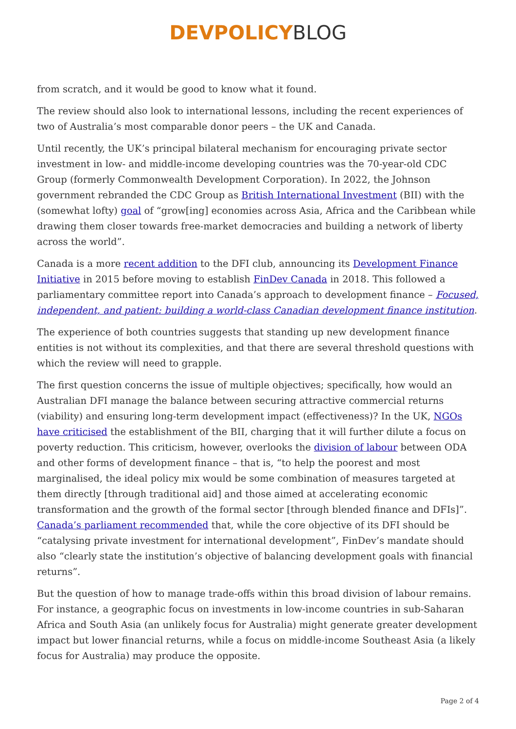DEVPOLICY BLOG
from scratch, and it would be good to know what it found.
The review should also look to international lessons, including the recent experiences of two of Australia’s most comparable donor peers – the UK and Canada.
Until recently, the UK’s principal bilateral mechanism for encouraging private sector investment in low- and middle-income developing countries was the 70-year-old CDC Group (formerly Commonwealth Development Corporation). In 2022, the Johnson government rebranded the CDC Group as British International Investment (BII) with the (somewhat lofty) goal of “grow[ing] economies across Asia, Africa and the Caribbean while drawing them closer towards free-market democracies and building a network of liberty across the world”.
Canada is a more recent addition to the DFI club, announcing its Development Finance Initiative in 2015 before moving to establish FinDev Canada in 2018. This followed a parliamentary committee report into Canada’s approach to development finance – Focused, independent, and patient: building a world-class Canadian development finance institution.
The experience of both countries suggests that standing up new development finance entities is not without its complexities, and that there are several threshold questions with which the review will need to grapple.
The first question concerns the issue of multiple objectives; specifically, how would an Australian DFI manage the balance between securing attractive commercial returns (viability) and ensuring long-term development impact (effectiveness)? In the UK, NGOs have criticised the establishment of the BII, charging that it will further dilute a focus on poverty reduction. This criticism, however, overlooks the division of labour between ODA and other forms of development finance – that is, “to help the poorest and most marginalised, the ideal policy mix would be some combination of measures targeted at them directly [through traditional aid] and those aimed at accelerating economic transformation and the growth of the formal sector [through blended finance and DFIs]”. Canada’s parliament recommended that, while the core objective of its DFI should be “catalysing private investment for international development”, FinDev’s mandate should also “clearly state the institution’s objective of balancing development goals with financial returns”.
But the question of how to manage trade-offs within this broad division of labour remains. For instance, a geographic focus on investments in low-income countries in sub-Saharan Africa and South Asia (an unlikely focus for Australia) might generate greater development impact but lower financial returns, while a focus on middle-income Southeast Asia (a likely focus for Australia) may produce the opposite.
Page 2 of 4